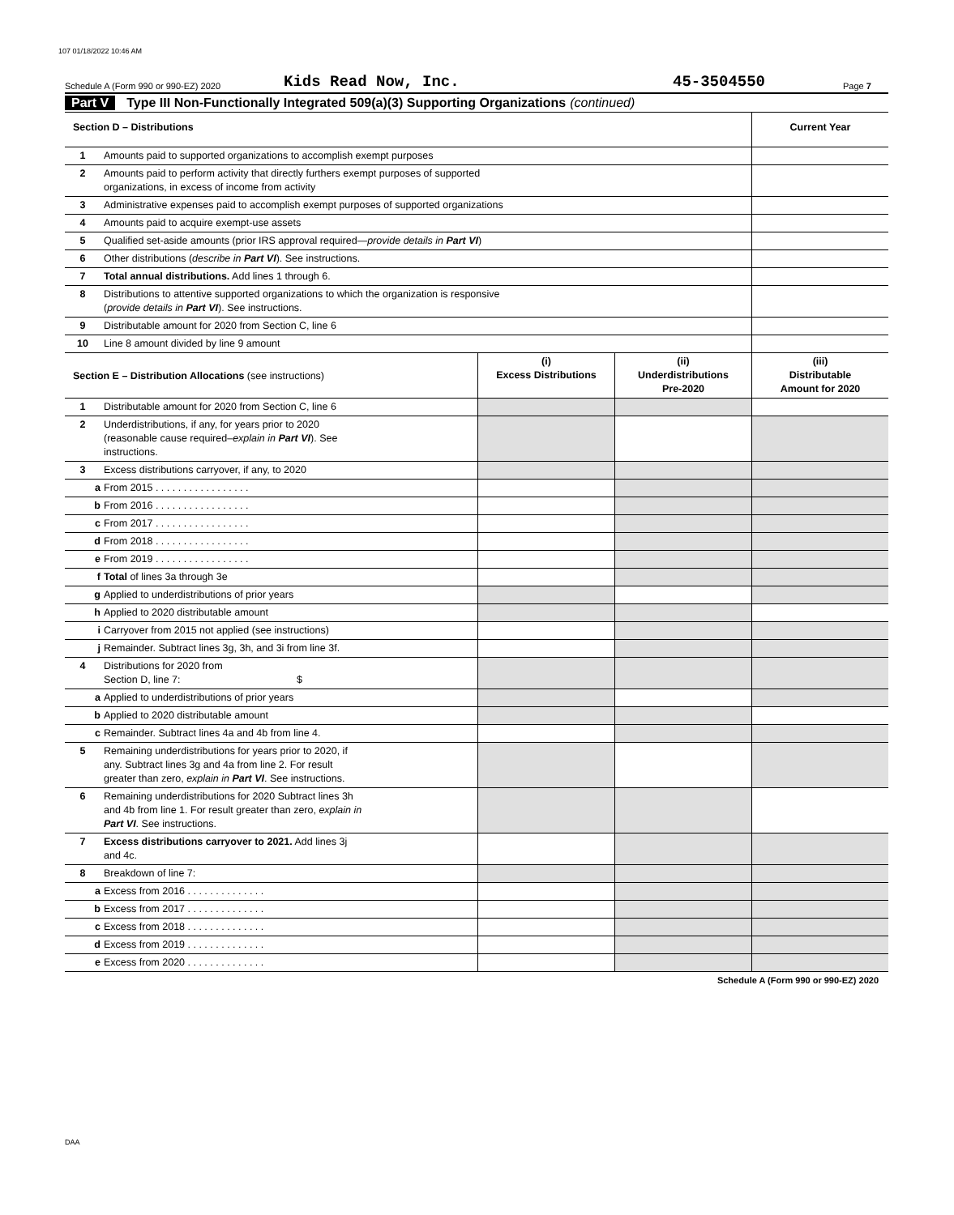107 01/18/2022 10:46 AM
Schedule A (Form 990 or 990-EZ) 2020 Kids Read Now, Inc. 45-3504550 Page 7
Part V Type III Non-Functionally Integrated 509(a)(3) Supporting Organizations (continued)
| Section D – Distributions | | Current Year |
| 1 | Amounts paid to supported organizations to accomplish exempt purposes | |
| 2 | Amounts paid to perform activity that directly furthers exempt purposes of supported organizations, in excess of income from activity | |
| 3 | Administrative expenses paid to accomplish exempt purposes of supported organizations | |
| 4 | Amounts paid to acquire exempt-use assets | |
| 5 | Qualified set-aside amounts (prior IRS approval required— provide details in Part VI ) | |
| 6 | Other distributions ( describe in Part VI ). See instructions. | |
| 7 | Total annual distributions. Add lines 1 through 6. | |
| 8 | Distributions to attentive supported organizations to which the organization is responsive ( provide details in Part VI ). See instructions. | |
| 9 | Distributable amount for 2020 from Section C, line 6 | |
| 10 | Line 8 amount divided by line 9 amount | |
| Section E – Distribution Allocations (see instructions) | | (i) Excess Distributions | (ii) Underdistributions Pre-2020 | (iii) Distributable Amount for 2020 |
| 1 | Distributable amount for 2020 from Section C, line 6 | | | |
| 2 | Underdistributions, if any, for years prior to 2020 (reasonable cause required– explain in Part VI ). See instructions. | | | |
| 3 | Excess distributions carryover, if any, to 2020 | | | |
| a | From 2015 . . . . . . . . . . . . . . . . . | | | |
| b | From 2016 . . . . . . . . . . . . . . . . . | | | |
| c | From 2017 . . . . . . . . . . . . . . . . . | | | |
| d | From 2018 . . . . . . . . . . . . . . . . . | | | |
| e | From 2019 . . . . . . . . . . . . . . . . . | | | |
| f | Total of lines 3a through 3e | | | |
| g | Applied to underdistributions of prior years | | | |
| h | Applied to 2020 distributable amount | | | |
| i | Carryover from 2015 not applied (see instructions) | | | |
| j | Remainder. Subtract lines 3g, 3h, and 3i from line 3f. | | | |
| 4 | Distributions for 2020 from Section D, line 7: $ | | | |
| a | Applied to underdistributions of prior years | | | |
| b | Applied to 2020 distributable amount | | | |
| c | Remainder. Subtract lines 4a and 4b from line 4. | | | |
| 5 | Remaining underdistributions for years prior to 2020, if any. Subtract lines 3g and 4a from line 2. For result greater than zero, explain in Part VI . See instructions. | | | |
| 6 | Remaining underdistributions for 2020 Subtract lines 3h and 4b from line 1. For result greater than zero, explain in Part VI . See instructions. | | | |
| 7 | Excess distributions carryover to 2021. Add lines 3j and 4c. | | | |
| 8 | Breakdown of line 7: | | | |
| a | Excess from 2016 . . . . . . . . . . . . . . | | | |
| b | Excess from 2017 . . . . . . . . . . . . . . | | | |
| c | Excess from 2018 . . . . . . . . . . . . . . | | | |
| d | Excess from 2019 . . . . . . . . . . . . . . | | | |
| e | Excess from 2020 . . . . . . . . . . . . . . | | | |
Schedule A (Form 990 or 990-EZ) 2020
DAA